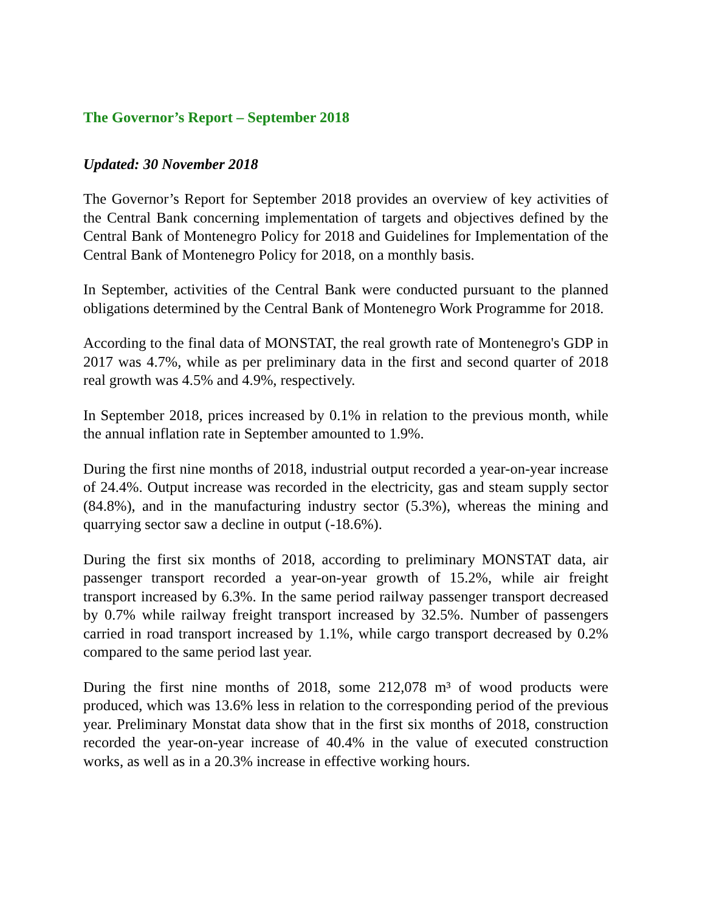The Governor’s Report – September 2018
Updated: 30 November 2018
The Governor’s Report for September 2018 provides an overview of key activities of the Central Bank concerning implementation of targets and objectives defined by the Central Bank of Montenegro Policy for 2018 and Guidelines for Implementation of the Central Bank of Montenegro Policy for 2018, on a monthly basis.
In September, activities of the Central Bank were conducted pursuant to the planned obligations determined by the Central Bank of Montenegro Work Programme for 2018.
According to the final data of MONSTAT, the real growth rate of Montenegro's GDP in 2017 was 4.7%, while as per preliminary data in the first and second quarter of 2018 real growth was 4.5% and 4.9%, respectively.
In September 2018, prices increased by 0.1% in relation to the previous month, while the annual inflation rate in September amounted to 1.9%.
During the first nine months of 2018, industrial output recorded a year-on-year increase of 24.4%. Output increase was recorded in the electricity, gas and steam supply sector (84.8%), and in the manufacturing industry sector (5.3%), whereas the mining and quarrying sector saw a decline in output (-18.6%).
During the first six months of 2018, according to preliminary MONSTAT data, air passenger transport recorded a year-on-year growth of 15.2%, while air freight transport increased by 6.3%. In the same period railway passenger transport decreased by 0.7% while railway freight transport increased by 32.5%. Number of passengers carried in road transport increased by 1.1%, while cargo transport decreased by 0.2% compared to the same period last year.
During the first nine months of 2018, some 212,078 m³ of wood products were produced, which was 13.6% less in relation to the corresponding period of the previous year. Preliminary Monstat data show that in the first six months of 2018, construction recorded the year-on-year increase of 40.4% in the value of executed construction works, as well as in a 20.3% increase in effective working hours.